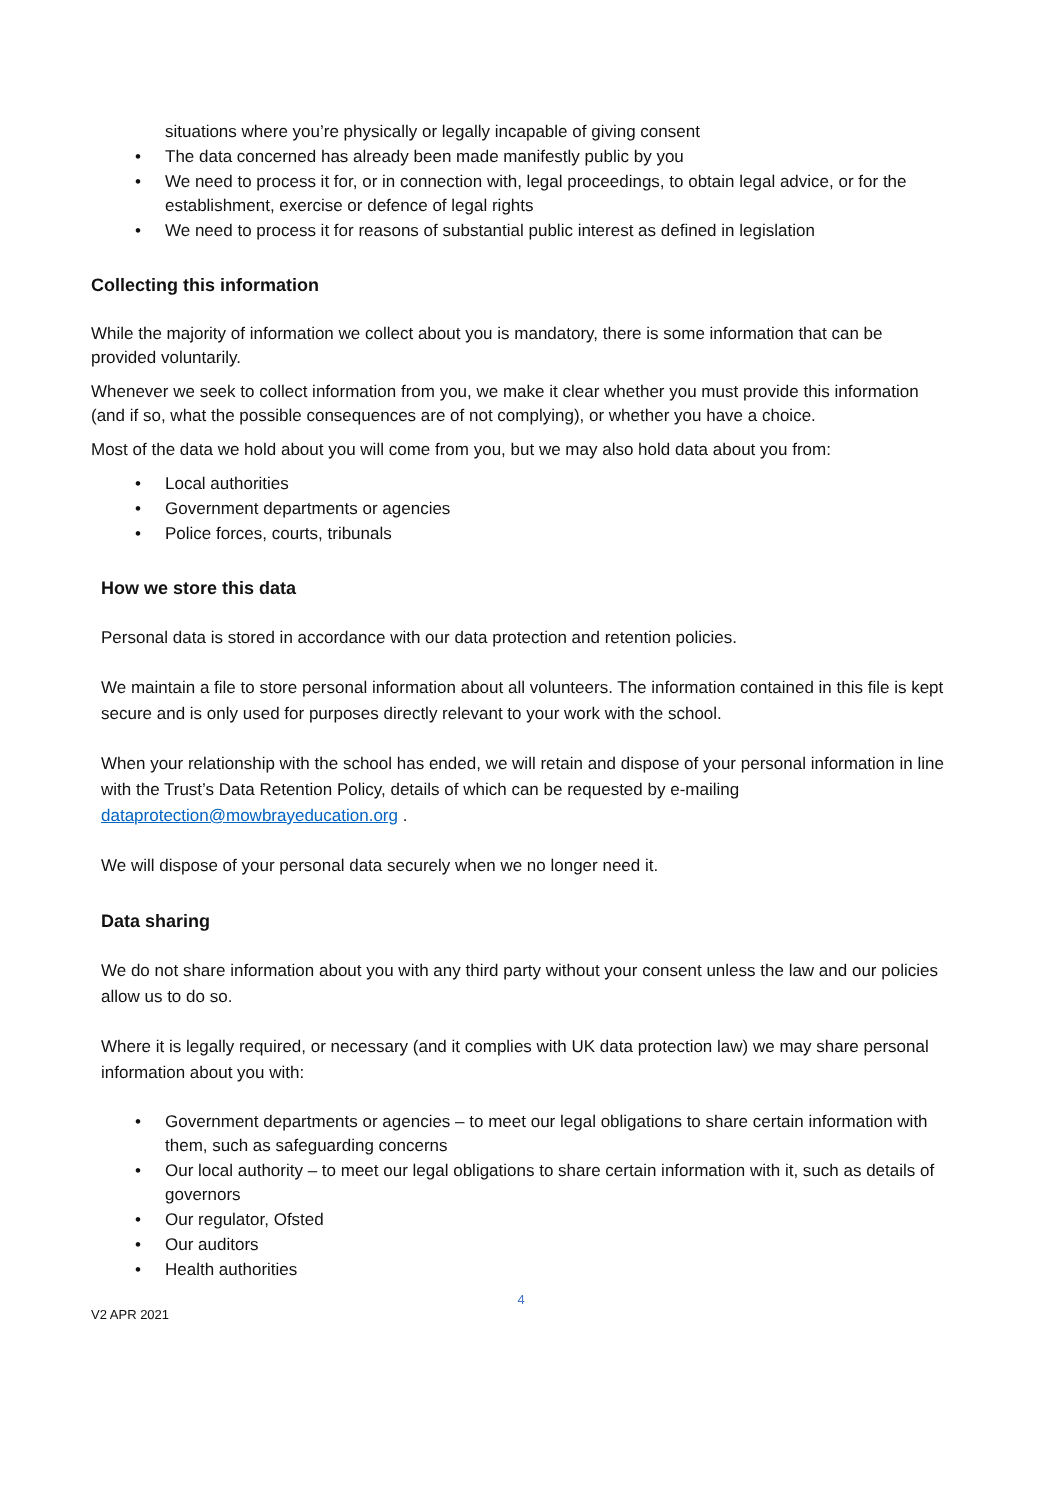situations where you’re physically or legally incapable of giving consent
• The data concerned has already been made manifestly public by you
• We need to process it for, or in connection with, legal proceedings, to obtain legal advice, or for the establishment, exercise or defence of legal rights
• We need to process it for reasons of substantial public interest as defined in legislation
Collecting this information
While the majority of information we collect about you is mandatory, there is some information that can be provided voluntarily.
Whenever we seek to collect information from you, we make it clear whether you must provide this information (and if so, what the possible consequences are of not complying), or whether you have a choice.
Most of the data we hold about you will come from you, but we may also hold data about you from:
• Local authorities
• Government departments or agencies
• Police forces, courts, tribunals
How we store this data
Personal data is stored in accordance with our data protection and retention policies.
We maintain a file to store personal information about all volunteers. The information contained in this file is kept secure and is only used for purposes directly relevant to your work with the school.
When your relationship with the school has ended, we will retain and dispose of your personal information in line with the Trust’s Data Retention Policy, details of which can be requested by e-mailing dataprotection@mowbrayeducation.org .
We will dispose of your personal data securely when we no longer need it.
Data sharing
We do not share information about you with any third party without your consent unless the law and our policies allow us to do so.
Where it is legally required, or necessary (and it complies with UK data protection law) we may share personal information about you with:
• Government departments or agencies – to meet our legal obligations to share certain information with them, such as safeguarding concerns
• Our local authority – to meet our legal obligations to share certain information with it, such as details of governors
• Our regulator, Ofsted
• Our auditors
• Health authorities
4
V2 APR 2021